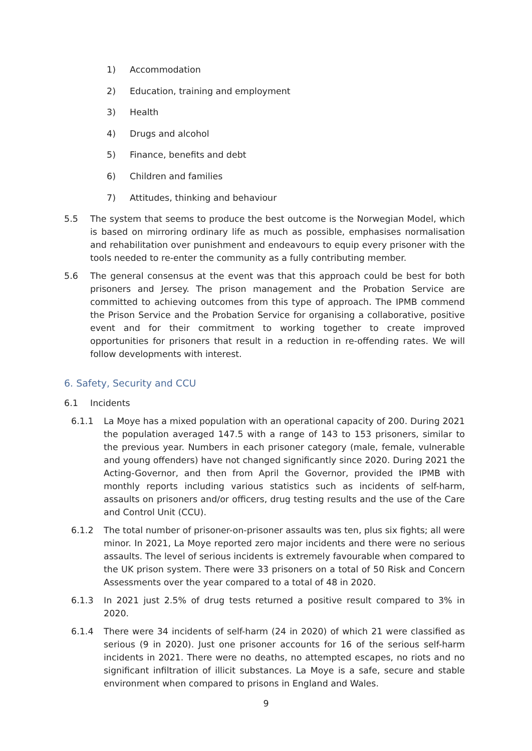1) Accommodation
2) Education, training and employment
3) Health
4) Drugs and alcohol
5) Finance, benefits and debt
6) Children and families
7) Attitudes, thinking and behaviour
5.5 The system that seems to produce the best outcome is the Norwegian Model, which is based on mirroring ordinary life as much as possible, emphasises normalisation and rehabilitation over punishment and endeavours to equip every prisoner with the tools needed to re-enter the community as a fully contributing member.
5.6 The general consensus at the event was that this approach could be best for both prisoners and Jersey. The prison management and the Probation Service are committed to achieving outcomes from this type of approach. The IPMB commend the Prison Service and the Probation Service for organising a collaborative, positive event and for their commitment to working together to create improved opportunities for prisoners that result in a reduction in re-offending rates. We will follow developments with interest.
6. Safety, Security and CCU
6.1 Incidents
6.1.1 La Moye has a mixed population with an operational capacity of 200. During 2021 the population averaged 147.5 with a range of 143 to 153 prisoners, similar to the previous year. Numbers in each prisoner category (male, female, vulnerable and young offenders) have not changed significantly since 2020. During 2021 the Acting-Governor, and then from April the Governor, provided the IPMB with monthly reports including various statistics such as incidents of self-harm, assaults on prisoners and/or officers, drug testing results and the use of the Care and Control Unit (CCU).
6.1.2 The total number of prisoner-on-prisoner assaults was ten, plus six fights; all were minor. In 2021, La Moye reported zero major incidents and there were no serious assaults. The level of serious incidents is extremely favourable when compared to the UK prison system. There were 33 prisoners on a total of 50 Risk and Concern Assessments over the year compared to a total of 48 in 2020.
6.1.3 In 2021 just 2.5% of drug tests returned a positive result compared to 3% in 2020.
6.1.4 There were 34 incidents of self-harm (24 in 2020) of which 21 were classified as serious (9 in 2020). Just one prisoner accounts for 16 of the serious self-harm incidents in 2021. There were no deaths, no attempted escapes, no riots and no significant infiltration of illicit substances. La Moye is a safe, secure and stable environment when compared to prisons in England and Wales.
9